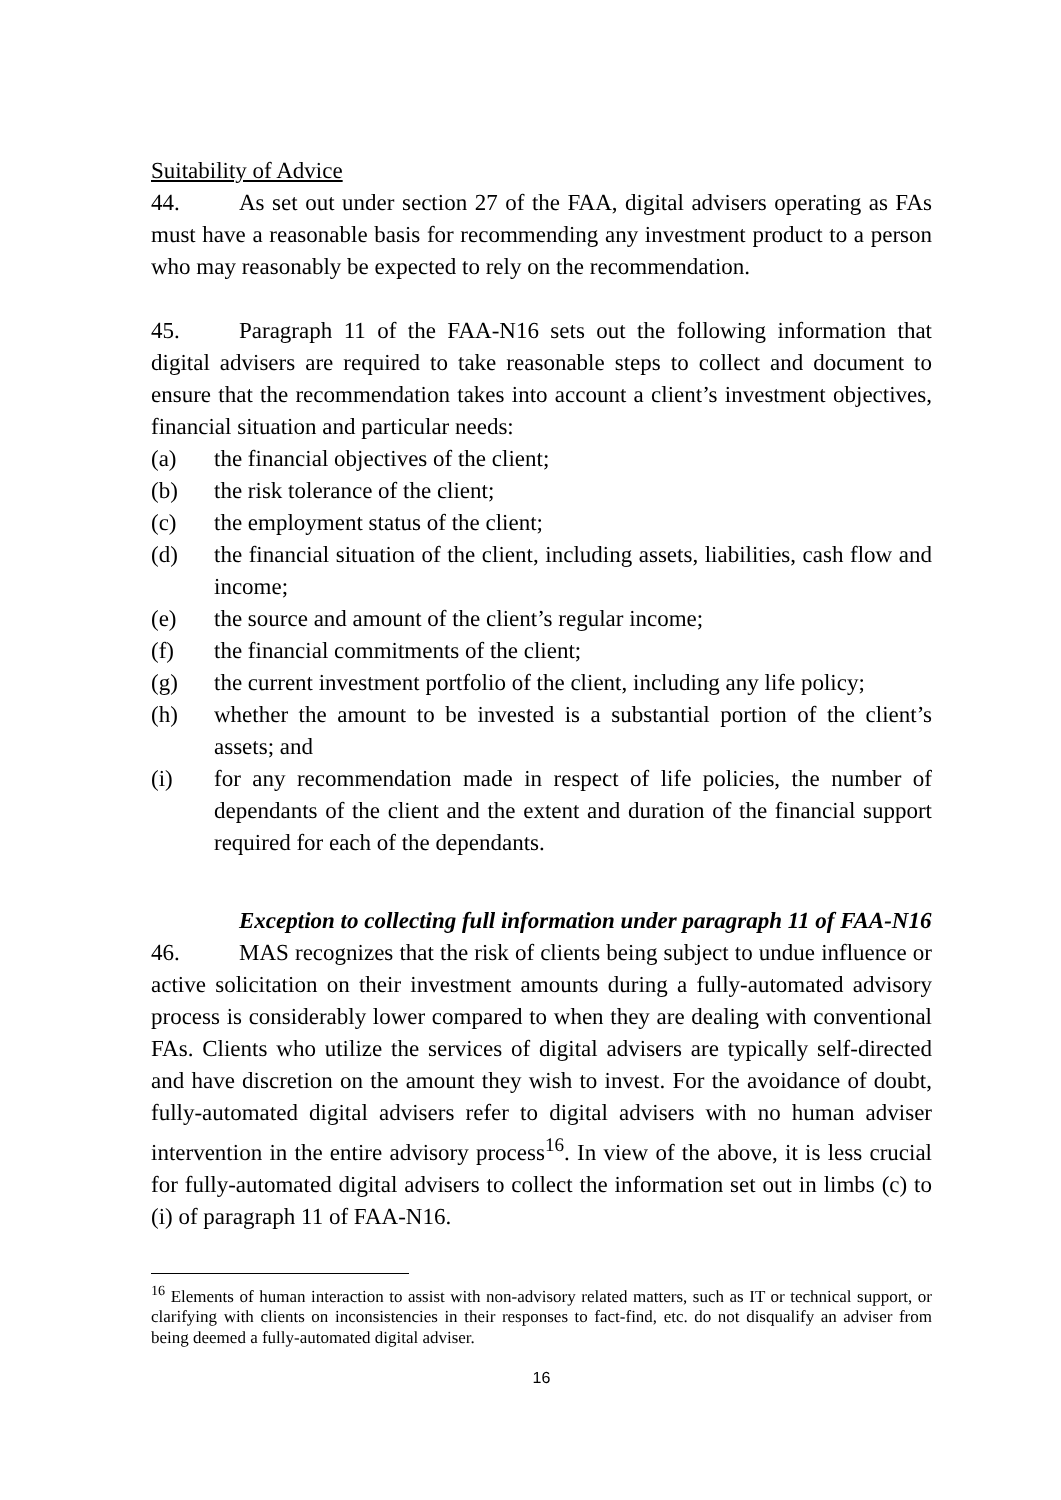Suitability of Advice
44. As set out under section 27 of the FAA, digital advisers operating as FAs must have a reasonable basis for recommending any investment product to a person who may reasonably be expected to rely on the recommendation.
45. Paragraph 11 of the FAA-N16 sets out the following information that digital advisers are required to take reasonable steps to collect and document to ensure that the recommendation takes into account a client’s investment objectives, financial situation and particular needs:
(a) the financial objectives of the client;
(b) the risk tolerance of the client;
(c) the employment status of the client;
(d) the financial situation of the client, including assets, liabilities, cash flow and income;
(e) the source and amount of the client’s regular income;
(f) the financial commitments of the client;
(g) the current investment portfolio of the client, including any life policy;
(h) whether the amount to be invested is a substantial portion of the client’s assets; and
(i) for any recommendation made in respect of life policies, the number of dependants of the client and the extent and duration of the financial support required for each of the dependants.
Exception to collecting full information under paragraph 11 of FAA-N16
46. MAS recognizes that the risk of clients being subject to undue influence or active solicitation on their investment amounts during a fully-automated advisory process is considerably lower compared to when they are dealing with conventional FAs. Clients who utilize the services of digital advisers are typically self-directed and have discretion on the amount they wish to invest. For the avoidance of doubt, fully-automated digital advisers refer to digital advisers with no human adviser intervention in the entire advisory process<sup>16</sup>. In view of the above, it is less crucial for fully-automated digital advisers to collect the information set out in limbs (c) to (i) of paragraph 11 of FAA-N16.
<sup>16</sup> Elements of human interaction to assist with non-advisory related matters, such as IT or technical support, or clarifying with clients on inconsistencies in their responses to fact-find, etc. do not disqualify an adviser from being deemed a fully-automated digital adviser.
16